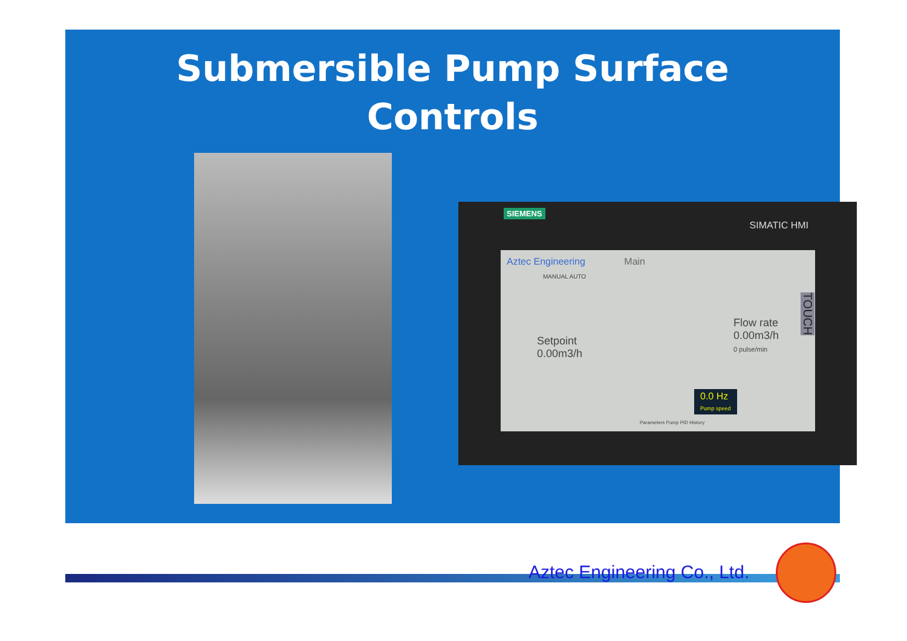Submersible Pump Surface
Controls
SIEMENS
SIMATIC HMI
Aztec Engineering Main
MANUAL AUTO
Setpoint
0.00m3/h
Flow rate
0.00m3/h
0 pulse/min
0.0 Hz
Pump speed
Parameters Pump PID History
TOUCH
Aztec Engineering Co., Ltd.